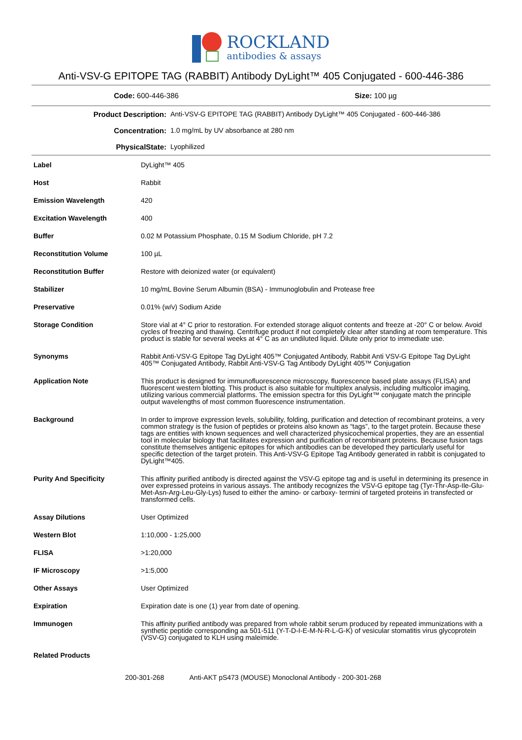ROCKLAND
antibodies & assays
Anti-VSV-G EPITOPE TAG (RABBIT) Antibody DyLight™ 405 Conjugated - 600-446-386
Code: 600-446-386 Size: 100 µg
| Product Description: | Anti-VSV-G EPITOPE TAG (RABBIT) Antibody DyLight™ 405 Conjugated - 600-446-386 |
| Concentration: | 1.0 mg/mL by UV absorbance at 280 nm |
| PhysicalState: | Lyophilized |
| Label | DyLight™ 405 |
| Host | Rabbit |
| Emission Wavelength | 420 |
| Excitation Wavelength | 400 |
| Buffer | 0.02 M Potassium Phosphate, 0.15 M Sodium Chloride, pH 7.2 |
| Reconstitution Volume | 100 µL |
| Reconstitution Buffer | Restore with deionized water (or equivalent) |
| Stabilizer | 10 mg/mL Bovine Serum Albumin (BSA) - Immunoglobulin and Protease free |
| Preservative | 0.01% (w/v) Sodium Azide |
| Storage Condition | Store vial at 4° C prior to restoration. For extended storage aliquot contents and freeze at -20° C or below. Avoid cycles of freezing and thawing. Centrifuge product if not completely clear after standing at room temperature. This product is stable for several weeks at 4° C as an undiluted liquid. Dilute only prior to immediate use. |
| Synonyms | Rabbit Anti-VSV-G Epitope Tag DyLight 405™ Conjugated Antibody, Rabbit Anti VSV-G Epitope Tag DyLight 405™ Conjugated Antibody, Rabbit Anti-VSV-G Tag Antibody DyLight 405™ Conjugation |
| Application Note | This product is designed for immunofluorescence microscopy, fluorescence based plate assays (FLISA) and fluorescent western blotting. This product is also suitable for multiplex analysis, including multicolor imaging, utilizing various commercial platforms. The emission spectra for this DyLight™ conjugate match the principle output wavelengths of most common fluorescence instrumentation. |
| Background | In order to improve expression levels, solubility, folding, purification and detection of recombinant proteins, a very common strategy is the fusion of peptides or proteins also known as “tags”, to the target protein. Because these tags are entities with known sequences and well characterized physicochemical properties, they are an essential tool in molecular biology that facilitates expression and purification of recombinant proteins. Because fusion tags constitute themselves antigenic epitopes for which antibodies can be developed they particularly useful for specific detection of the target protein. This Anti-VSV-G Epitope Tag Antibody generated in rabbit is conjugated to DyLight™405. |
| Purity And Specificity | This affinity purified antibody is directed against the VSV-G epitope tag and is useful in determining its presence in over expressed proteins in various assays. The antibody recognizes the VSV-G epitope tag (Tyr-Thr-Asp-Ile-Glu-Met-Asn-Arg-Leu-Gly-Lys) fused to either the amino- or carboxy- termini of targeted proteins in transfected or transformed cells. |
| Assay Dilutions | User Optimized |
| Western Blot | 1:10,000 - 1:25,000 |
| FLISA | >1:20,000 |
| IF Microscopy | >1:5,000 |
| Other Assays | User Optimized |
| Expiration | Expiration date is one (1) year from date of opening. |
| Immunogen | This affinity purified antibody was prepared from whole rabbit serum produced by repeated immunizations with a synthetic peptide corresponding aa 501-511 (Y-T-D-I-E-M-N-R-L-G-K) of vesicular stomatitis virus glycoprotein (VSV-G) conjugated to KLH using maleimide. |
| Related Products | |
200-301-268 Anti-AKT pS473 (MOUSE) Monoclonal Antibody - 200-301-268